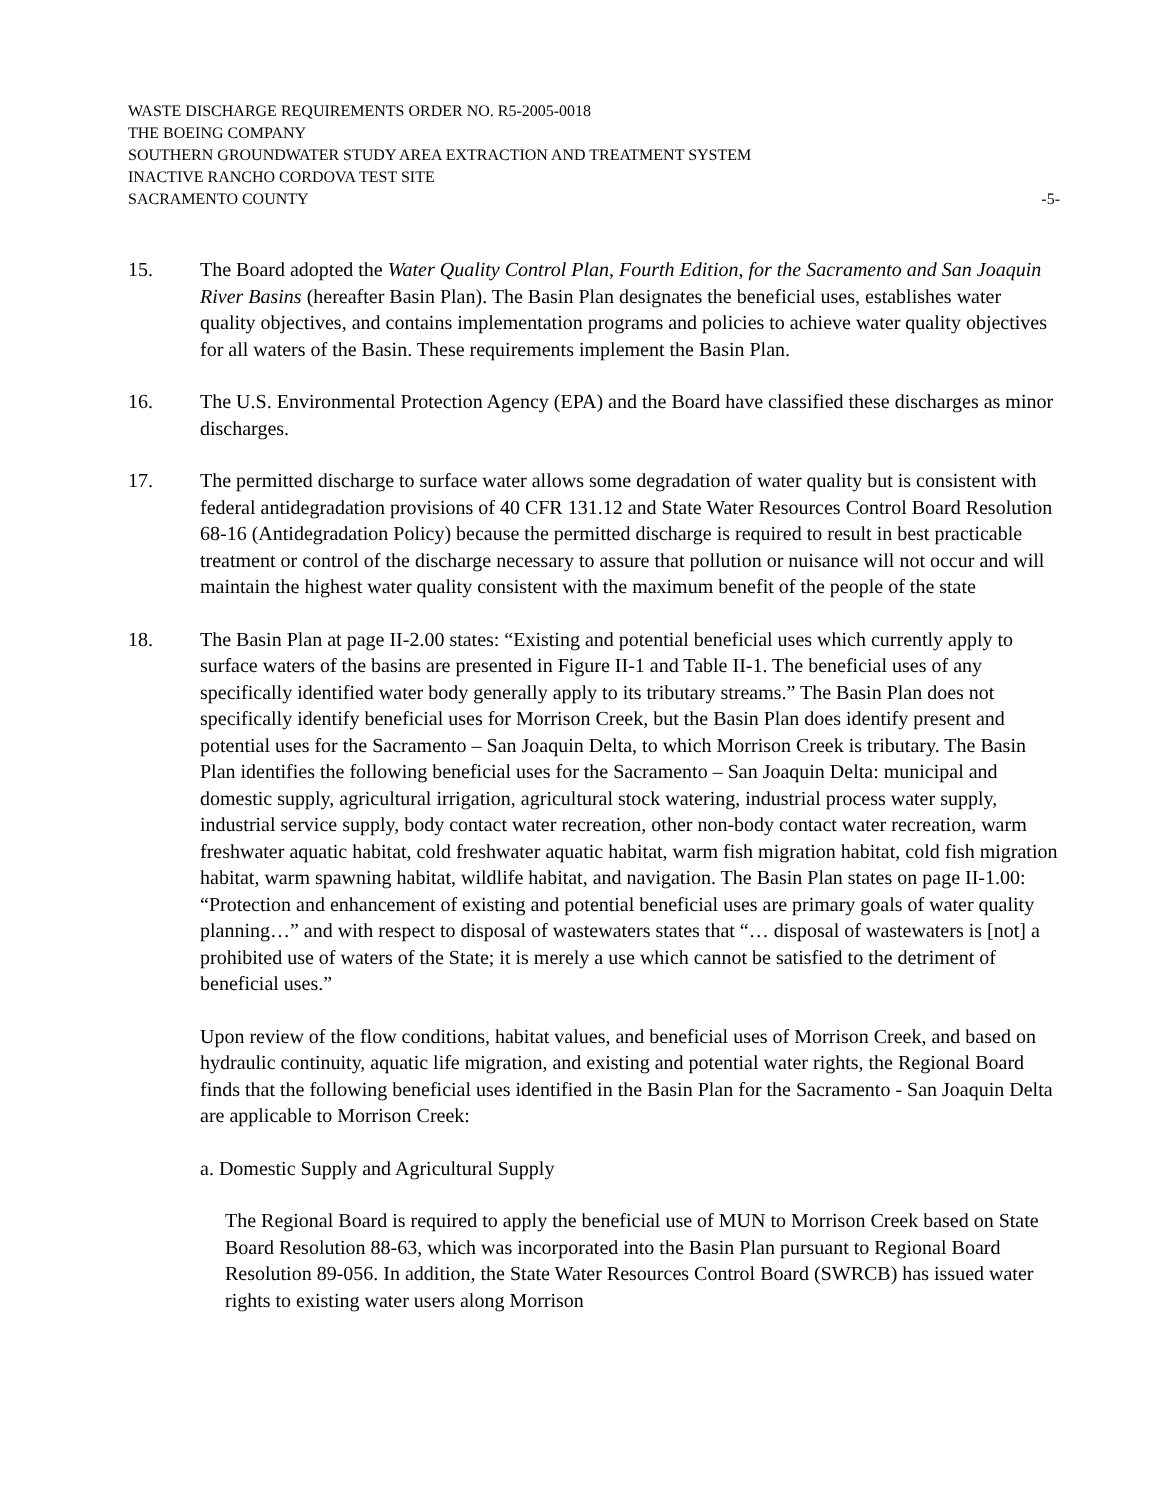WASTE DISCHARGE REQUIREMENTS ORDER NO. R5-2005-0018
THE BOEING COMPANY
SOUTHERN GROUNDWATER STUDY AREA EXTRACTION AND TREATMENT SYSTEM
INACTIVE RANCHO CORDOVA TEST SITE
SACRAMENTO COUNTY -5-
15. The Board adopted the Water Quality Control Plan, Fourth Edition, for the Sacramento and San Joaquin River Basins (hereafter Basin Plan). The Basin Plan designates the beneficial uses, establishes water quality objectives, and contains implementation programs and policies to achieve water quality objectives for all waters of the Basin. These requirements implement the Basin Plan.
16. The U.S. Environmental Protection Agency (EPA) and the Board have classified these discharges as minor discharges.
17. The permitted discharge to surface water allows some degradation of water quality but is consistent with federal antidegradation provisions of 40 CFR 131.12 and State Water Resources Control Board Resolution 68-16 (Antidegradation Policy) because the permitted discharge is required to result in best practicable treatment or control of the discharge necessary to assure that pollution or nuisance will not occur and will maintain the highest water quality consistent with the maximum benefit of the people of the state
18. The Basin Plan at page II-2.00 states: “Existing and potential beneficial uses which currently apply to surface waters of the basins are presented in Figure II-1 and Table II-1. The beneficial uses of any specifically identified water body generally apply to its tributary streams.” The Basin Plan does not specifically identify beneficial uses for Morrison Creek, but the Basin Plan does identify present and potential uses for the Sacramento – San Joaquin Delta, to which Morrison Creek is tributary. The Basin Plan identifies the following beneficial uses for the Sacramento – San Joaquin Delta: municipal and domestic supply, agricultural irrigation, agricultural stock watering, industrial process water supply, industrial service supply, body contact water recreation, other non-body contact water recreation, warm freshwater aquatic habitat, cold freshwater aquatic habitat, warm fish migration habitat, cold fish migration habitat, warm spawning habitat, wildlife habitat, and navigation. The Basin Plan states on page II-1.00: “Protection and enhancement of existing and potential beneficial uses are primary goals of water quality planning…” and with respect to disposal of wastewaters states that “… disposal of wastewaters is [not] a prohibited use of waters of the State; it is merely a use which cannot be satisfied to the detriment of beneficial uses.”
Upon review of the flow conditions, habitat values, and beneficial uses of Morrison Creek, and based on hydraulic continuity, aquatic life migration, and existing and potential water rights, the Regional Board finds that the following beneficial uses identified in the Basin Plan for the Sacramento - San Joaquin Delta are applicable to Morrison Creek:
a. Domestic Supply and Agricultural Supply
The Regional Board is required to apply the beneficial use of MUN to Morrison Creek based on State Board Resolution 88-63, which was incorporated into the Basin Plan pursuant to Regional Board Resolution 89-056. In addition, the State Water Resources Control Board (SWRCB) has issued water rights to existing water users along Morrison